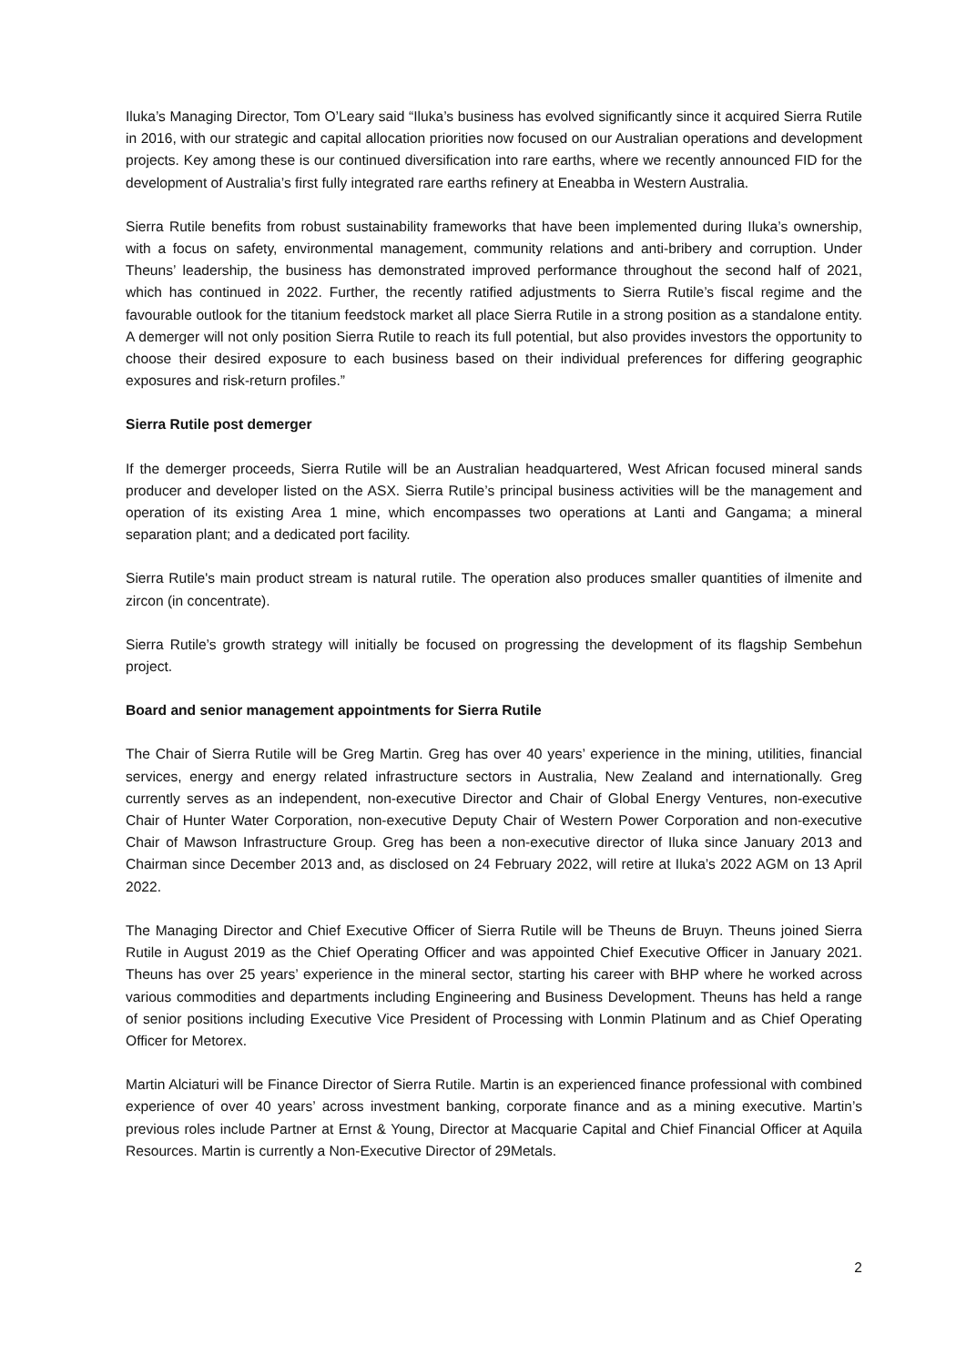Iluka’s Managing Director, Tom O’Leary said “Iluka’s business has evolved significantly since it acquired Sierra Rutile in 2016, with our strategic and capital allocation priorities now focused on our Australian operations and development projects. Key among these is our continued diversification into rare earths, where we recently announced FID for the development of Australia’s first fully integrated rare earths refinery at Eneabba in Western Australia.
Sierra Rutile benefits from robust sustainability frameworks that have been implemented during Iluka’s ownership, with a focus on safety, environmental management, community relations and anti-bribery and corruption. Under Theuns’ leadership, the business has demonstrated improved performance throughout the second half of 2021, which has continued in 2022. Further, the recently ratified adjustments to Sierra Rutile’s fiscal regime and the favourable outlook for the titanium feedstock market all place Sierra Rutile in a strong position as a standalone entity. A demerger will not only position Sierra Rutile to reach its full potential, but also provides investors the opportunity to choose their desired exposure to each business based on their individual preferences for differing geographic exposures and risk-return profiles.”
Sierra Rutile post demerger
If the demerger proceeds, Sierra Rutile will be an Australian headquartered, West African focused mineral sands producer and developer listed on the ASX. Sierra Rutile’s principal business activities will be the management and operation of its existing Area 1 mine, which encompasses two operations at Lanti and Gangama; a mineral separation plant; and a dedicated port facility.
Sierra Rutile's main product stream is natural rutile. The operation also produces smaller quantities of ilmenite and zircon (in concentrate).
Sierra Rutile’s growth strategy will initially be focused on progressing the development of its flagship Sembehun project.
Board and senior management appointments for Sierra Rutile
The Chair of Sierra Rutile will be Greg Martin. Greg has over 40 years’ experience in the mining, utilities, financial services, energy and energy related infrastructure sectors in Australia, New Zealand and internationally. Greg currently serves as an independent, non-executive Director and Chair of Global Energy Ventures, non-executive Chair of Hunter Water Corporation, non-executive Deputy Chair of Western Power Corporation and non-executive Chair of Mawson Infrastructure Group. Greg has been a non-executive director of Iluka since January 2013 and Chairman since December 2013 and, as disclosed on 24 February 2022, will retire at Iluka’s 2022 AGM on 13 April 2022.
The Managing Director and Chief Executive Officer of Sierra Rutile will be Theuns de Bruyn. Theuns joined Sierra Rutile in August 2019 as the Chief Operating Officer and was appointed Chief Executive Officer in January 2021. Theuns has over 25 years’ experience in the mineral sector, starting his career with BHP where he worked across various commodities and departments including Engineering and Business Development. Theuns has held a range of senior positions including Executive Vice President of Processing with Lonmin Platinum and as Chief Operating Officer for Metorex.
Martin Alciaturi will be Finance Director of Sierra Rutile. Martin is an experienced finance professional with combined experience of over 40 years’ across investment banking, corporate finance and as a mining executive. Martin’s previous roles include Partner at Ernst & Young, Director at Macquarie Capital and Chief Financial Officer at Aquila Resources. Martin is currently a Non-Executive Director of 29Metals.
2